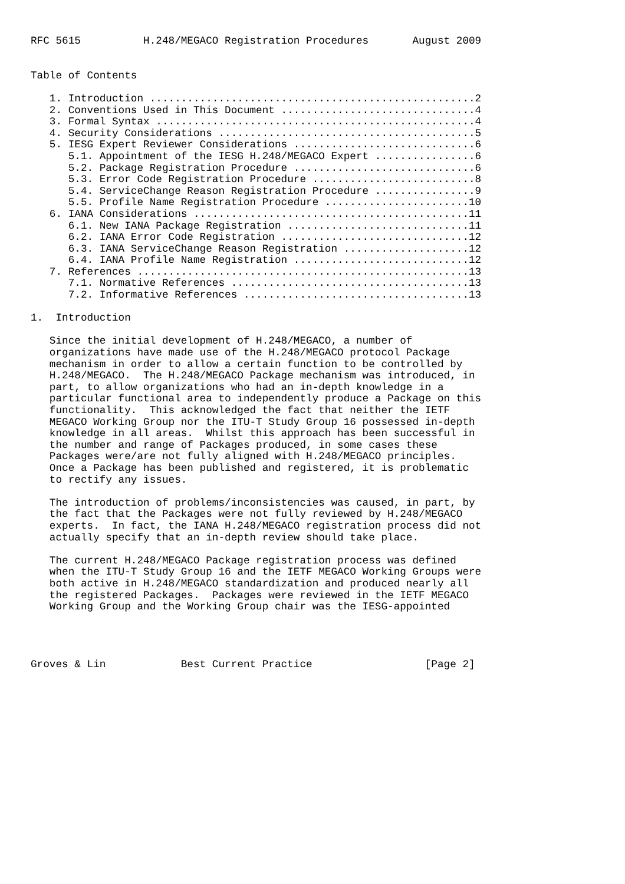RFC 5615          H.248/MEGACO Registration Procedures       August 2009


Table of Contents

   1. Introduction ....................................................2
   2. Conventions Used in This Document ...............................4
   3. Formal Syntax ...................................................4
   4. Security Considerations .........................................5
   5. IESG Expert Reviewer Considerations .............................6
      5.1. Appointment of the IESG H.248/MEGACO Expert ................6
      5.2. Package Registration Procedure .............................6
      5.3. Error Code Registration Procedure ..........................8
      5.4. ServiceChange Reason Registration Procedure ................9
      5.5. Profile Name Registration Procedure .......................10
   6. IANA Considerations ............................................11
      6.1. New IANA Package Registration .............................11
      6.2. IANA Error Code Registration ..............................12
      6.3. IANA ServiceChange Reason Registration ....................12
      6.4. IANA Profile Name Registration ............................12
   7. References .....................................................13
      7.1. Normative References ......................................13
      7.2. Informative References ....................................13

1.  Introduction

   Since the initial development of H.248/MEGACO, a number of
   organizations have made use of the H.248/MEGACO protocol Package
   mechanism in order to allow a certain function to be controlled by
   H.248/MEGACO.  The H.248/MEGACO Package mechanism was introduced, in
   part, to allow organizations who had an in-depth knowledge in a
   particular functional area to independently produce a Package on this
   functionality.  This acknowledged the fact that neither the IETF
   MEGACO Working Group nor the ITU-T Study Group 16 possessed in-depth
   knowledge in all areas.  Whilst this approach has been successful in
   the number and range of Packages produced, in some cases these
   Packages were/are not fully aligned with H.248/MEGACO principles.
   Once a Package has been published and registered, it is problematic
   to rectify any issues.

   The introduction of problems/inconsistencies was caused, in part, by
   the fact that the Packages were not fully reviewed by H.248/MEGACO
   experts.  In fact, the IANA H.248/MEGACO registration process did not
   actually specify that an in-depth review should take place.

   The current H.248/MEGACO Package registration process was defined
   when the ITU-T Study Group 16 and the IETF MEGACO Working Groups were
   both active in H.248/MEGACO standardization and produced nearly all
   the registered Packages.  Packages were reviewed in the IETF MEGACO
   Working Group and the Working Group chair was the IESG-appointed




Groves & Lin            Best Current Practice                  [Page 2]